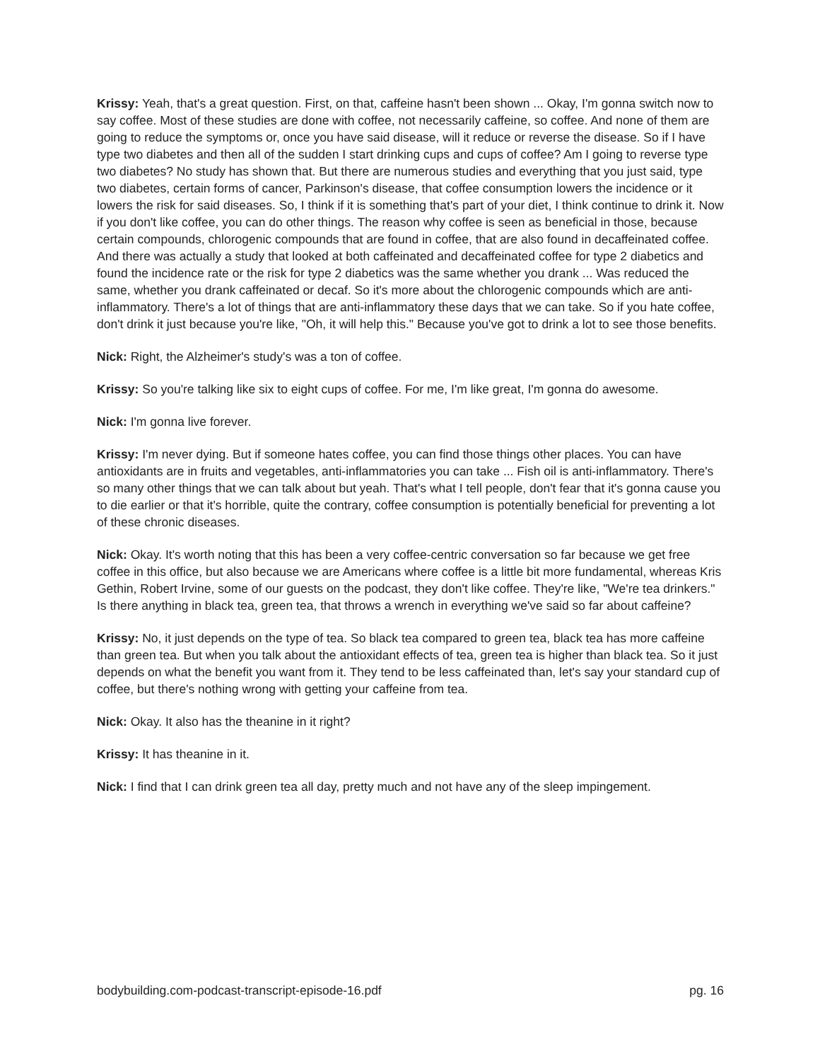Krissy: Yeah, that's a great question. First, on that, caffeine hasn't been shown ... Okay, I'm gonna switch now to say coffee. Most of these studies are done with coffee, not necessarily caffeine, so coffee. And none of them are going to reduce the symptoms or, once you have said disease, will it reduce or reverse the disease. So if I have type two diabetes and then all of the sudden I start drinking cups and cups of coffee? Am I going to reverse type two diabetes? No study has shown that. But there are numerous studies and everything that you just said, type two diabetes, certain forms of cancer, Parkinson's disease, that coffee consumption lowers the incidence or it lowers the risk for said diseases. So, I think if it is something that's part of your diet, I think continue to drink it. Now if you don't like coffee, you can do other things. The reason why coffee is seen as beneficial in those, because certain compounds, chlorogenic compounds that are found in coffee, that are also found in decaffeinated coffee. And there was actually a study that looked at both caffeinated and decaffeinated coffee for type 2 diabetics and found the incidence rate or the risk for type 2 diabetics was the same whether you drank ... Was reduced the same, whether you drank caffeinated or decaf. So it's more about the chlorogenic compounds which are anti-inflammatory. There's a lot of things that are anti-inflammatory these days that we can take. So if you hate coffee, don't drink it just because you're like, "Oh, it will help this." Because you've got to drink a lot to see those benefits.
Nick: Right, the Alzheimer's study's was a ton of coffee.
Krissy: So you're talking like six to eight cups of coffee. For me, I'm like great, I'm gonna do awesome.
Nick: I'm gonna live forever.
Krissy: I'm never dying. But if someone hates coffee, you can find those things other places. You can have antioxidants are in fruits and vegetables, anti-inflammatories you can take ... Fish oil is anti-inflammatory. There's so many other things that we can talk about but yeah. That's what I tell people, don't fear that it's gonna cause you to die earlier or that it's horrible, quite the contrary, coffee consumption is potentially beneficial for preventing a lot of these chronic diseases.
Nick: Okay. It's worth noting that this has been a very coffee-centric conversation so far because we get free coffee in this office, but also because we are Americans where coffee is a little bit more fundamental, whereas Kris Gethin, Robert Irvine, some of our guests on the podcast, they don't like coffee. They're like, "We're tea drinkers." Is there anything in black tea, green tea, that throws a wrench in everything we've said so far about caffeine?
Krissy: No, it just depends on the type of tea. So black tea compared to green tea, black tea has more caffeine than green tea. But when you talk about the antioxidant effects of tea, green tea is higher than black tea. So it just depends on what the benefit you want from it. They tend to be less caffeinated than, let's say your standard cup of coffee, but there's nothing wrong with getting your caffeine from tea.
Nick: Okay. It also has the theanine in it right?
Krissy: It has theanine in it.
Nick: I find that I can drink green tea all day, pretty much and not have any of the sleep impingement.
bodybuilding.com-podcast-transcript-episode-16.pdf pg. 16